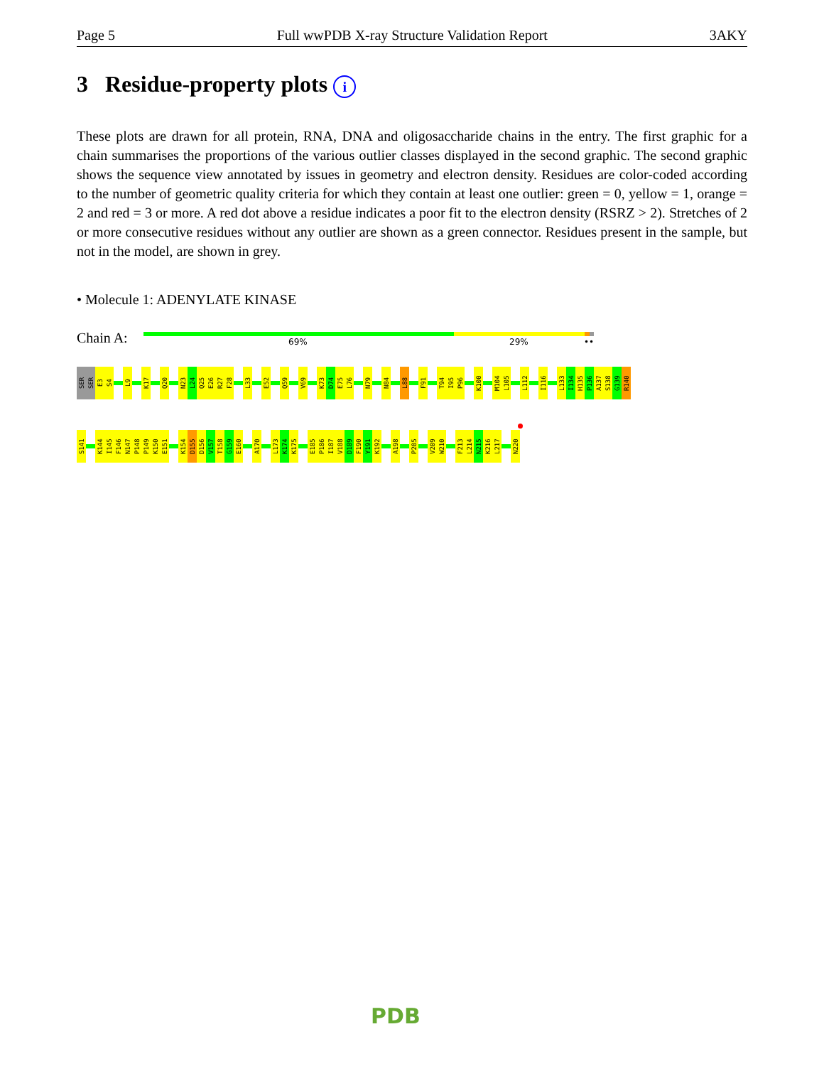Page 5 Full wwPDB X-ray Structure Validation Report 3AKY
3 Residue-property plots i
These plots are drawn for all protein, RNA, DNA and oligosaccharide chains in the entry. The first graphic for a chain summarises the proportions of the various outlier classes displayed in the second graphic. The second graphic shows the sequence view annotated by issues in geometry and electron density. Residues are color-coded according to the number of geometric quality criteria for which they contain at least one outlier: green = 0, yellow = 1, orange = 2 and red = 3 or more. A red dot above a residue indicates a poor fit to the electron density (RSRZ > 2). Stretches of 2 or more consecutive residues without any outlier are shown as a green connector. Residues present in the sample, but not in the model, are shown in grey.
• Molecule 1: ADENYLATE KINASE
Chain A: 69% 29% ••
SER SER E3 S4 L9 K17 Q20 N23 L24 Q25 E26 R27 F28 L33 E52 Q59 V69 K73 D74 E75 L76 N79 N84 L88 F91 T94 I95 P96 K100 M104 L105 L112 I116 L133 I134 H135 P136 A137 S138 G139 R140
S141 K144 I145 F146 N147 P148 P149 K150 E151 K154 D155 D156 V157 T158 G159 E160 A170 L173 K174 K175 E185 P186 I187 V188 D189 F190 Y191 K192 A198 P205 V209 W210 F213 L214 N215 K216 L217 N220
PDB